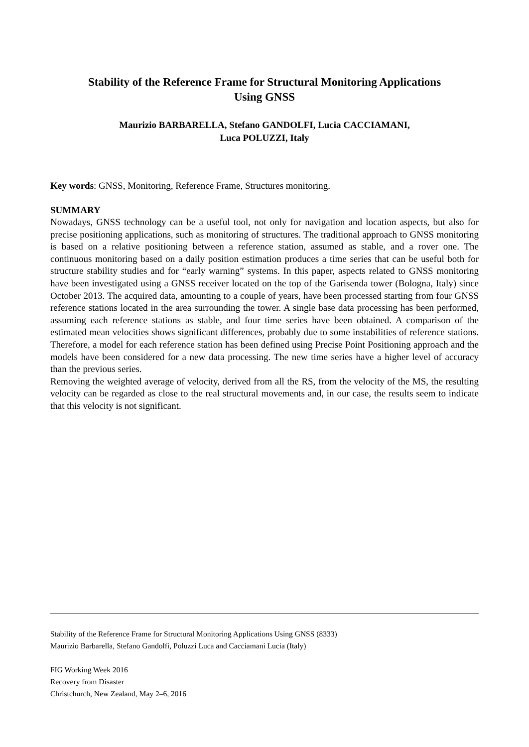Stability of the Reference Frame for Structural Monitoring Applications
Using GNSS
Maurizio BARBARELLA, Stefano GANDOLFI, Lucia CACCIAMANI,
Luca POLUZZI, Italy
Key words: GNSS, Monitoring, Reference Frame, Structures monitoring.
SUMMARY
Nowadays, GNSS technology can be a useful tool, not only for navigation and location aspects, but also for precise positioning applications, such as monitoring of structures. The traditional approach to GNSS monitoring is based on a relative positioning between a reference station, assumed as stable, and a rover one. The continuous monitoring based on a daily position estimation produces a time series that can be useful both for structure stability studies and for “early warning” systems. In this paper, aspects related to GNSS monitoring have been investigated using a GNSS receiver located on the top of the Garisenda tower (Bologna, Italy) since October 2013. The acquired data, amounting to a couple of years, have been processed starting from four GNSS reference stations located in the area surrounding the tower. A single base data processing has been performed, assuming each reference stations as stable, and four time series have been obtained. A comparison of the estimated mean velocities shows significant differences, probably due to some instabilities of reference stations. Therefore, a model for each reference station has been defined using Precise Point Positioning approach and the models have been considered for a new data processing. The new time series have a higher level of accuracy than the previous series.
Removing the weighted average of velocity, derived from all the RS, from the velocity of the MS, the resulting velocity can be regarded as close to the real structural movements and, in our case, the results seem to indicate that this velocity is not significant.
Stability of the Reference Frame for Structural Monitoring Applications Using GNSS (8333)
Maurizio Barbarella, Stefano Gandolfi, Poluzzi Luca and Cacciamani Lucia (Italy)
FIG Working Week 2016
Recovery from Disaster
Christchurch, New Zealand, May 2–6, 2016